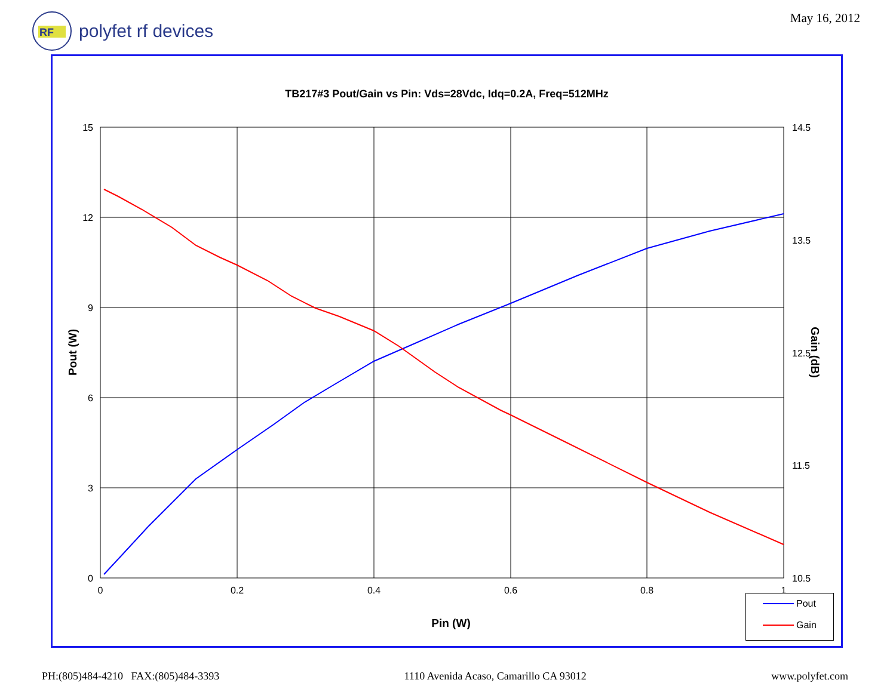RF
polyfet rf devices
May 16, 2012
TB217#3 Pout/Gain vs Pin: Vds=28Vdc, Idq=0.2A, Freq=512MHz
15
12
9
6
3
0
14.5
13.5
12.5
11.5
10.5
0
0.2
0.4
0.6
0.8
1
Pin (W)
Pout (W)
Gain (dB)
Pout
Gain
PH:(805)484-4210 FAX:(805)484-3393 1110 Avenida Acaso, Camarillo CA 93012 www.polyfet.com